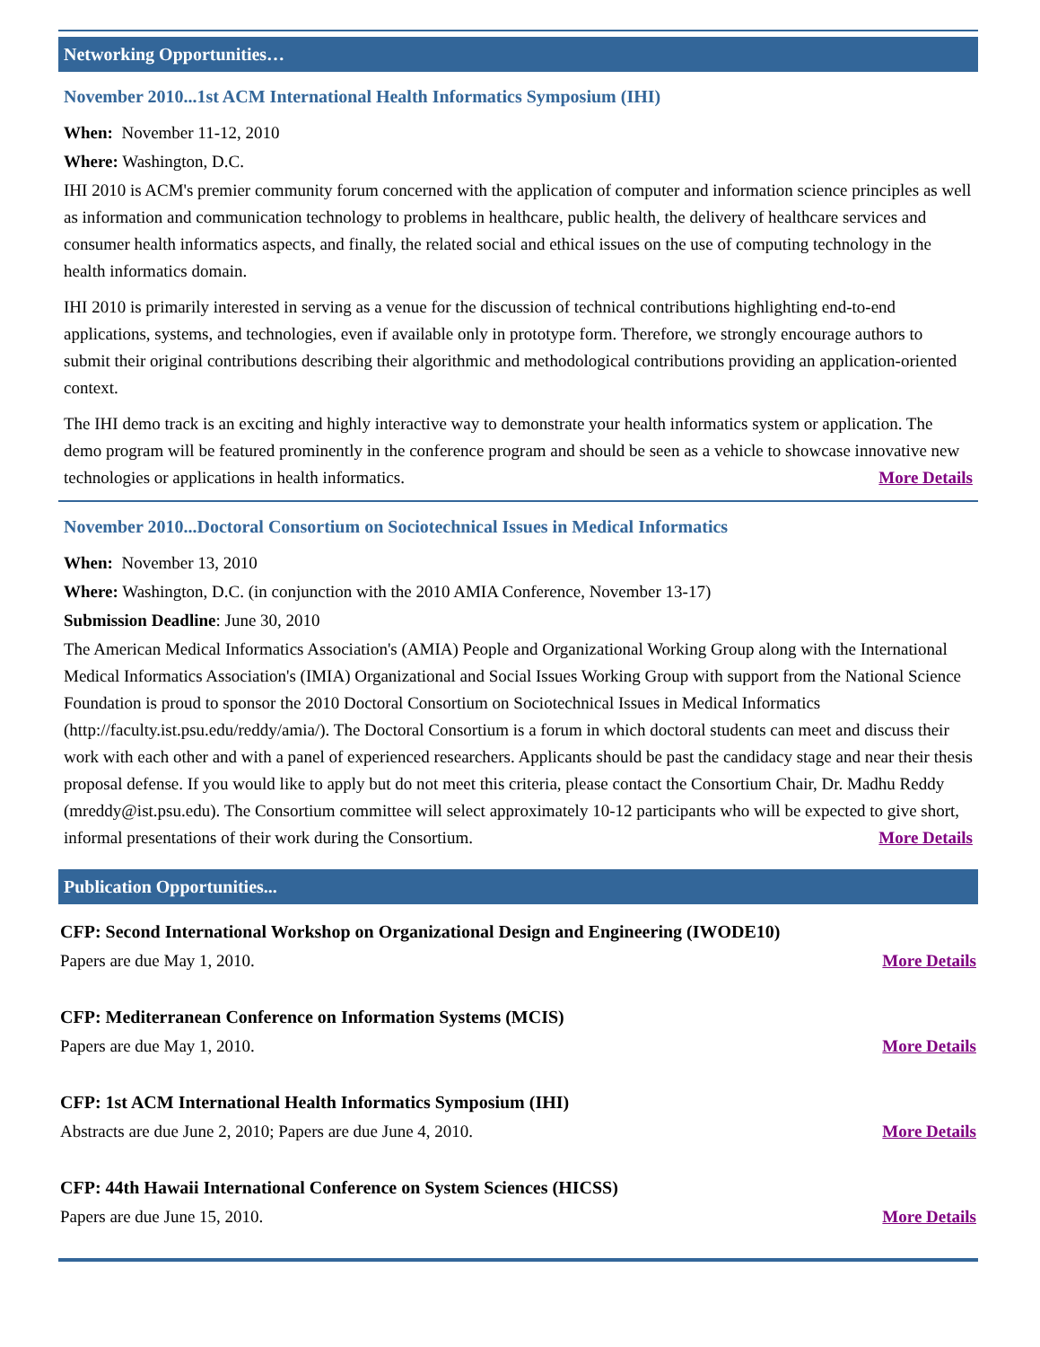Networking Opportunities…
November 2010...1st ACM International Health Informatics Symposium (IHI)
When: November 11-12, 2010
Where: Washington, D.C.
IHI 2010 is ACM's premier community forum concerned with the application of computer and information science principles as well as information and communication technology to problems in healthcare, public health, the delivery of healthcare services and consumer health informatics aspects, and finally, the related social and ethical issues on the use of computing technology in the health informatics domain.
IHI 2010 is primarily interested in serving as a venue for the discussion of technical contributions highlighting end-to-end applications, systems, and technologies, even if available only in prototype form. Therefore, we strongly encourage authors to submit their original contributions describing their algorithmic and methodological contributions providing an application-oriented context.
The IHI demo track is an exciting and highly interactive way to demonstrate your health informatics system or application. The demo program will be featured prominently in the conference program and should be seen as a vehicle to showcase innovative new technologies or applications in health informatics. More Details
November 2010...Doctoral Consortium on Sociotechnical Issues in Medical Informatics
When: November 13, 2010
Where: Washington, D.C. (in conjunction with the 2010 AMIA Conference, November 13-17)
Submission Deadline: June 30, 2010
The American Medical Informatics Association's (AMIA) People and Organizational Working Group along with the International Medical Informatics Association's (IMIA) Organizational and Social Issues Working Group with support from the National Science Foundation is proud to sponsor the 2010 Doctoral Consortium on Sociotechnical Issues in Medical Informatics (http://faculty.ist.psu.edu/reddy/amia/). The Doctoral Consortium is a forum in which doctoral students can meet and discuss their work with each other and with a panel of experienced researchers. Applicants should be past the candidacy stage and near their thesis proposal defense. If you would like to apply but do not meet this criteria, please contact the Consortium Chair, Dr. Madhu Reddy (mreddy@ist.psu.edu). The Consortium committee will select approximately 10-12 participants who will be expected to give short, informal presentations of their work during the Consortium. More Details
Publication Opportunities...
CFP: Second International Workshop on Organizational Design and Engineering (IWODE10)
Papers are due May 1, 2010. More Details
CFP: Mediterranean Conference on Information Systems (MCIS)
Papers are due May 1, 2010. More Details
CFP: 1st ACM International Health Informatics Symposium (IHI)
Abstracts are due June 2, 2010; Papers are due June 4, 2010. More Details
CFP: 44th Hawaii International Conference on System Sciences (HICSS)
Papers are due June 15, 2010. More Details